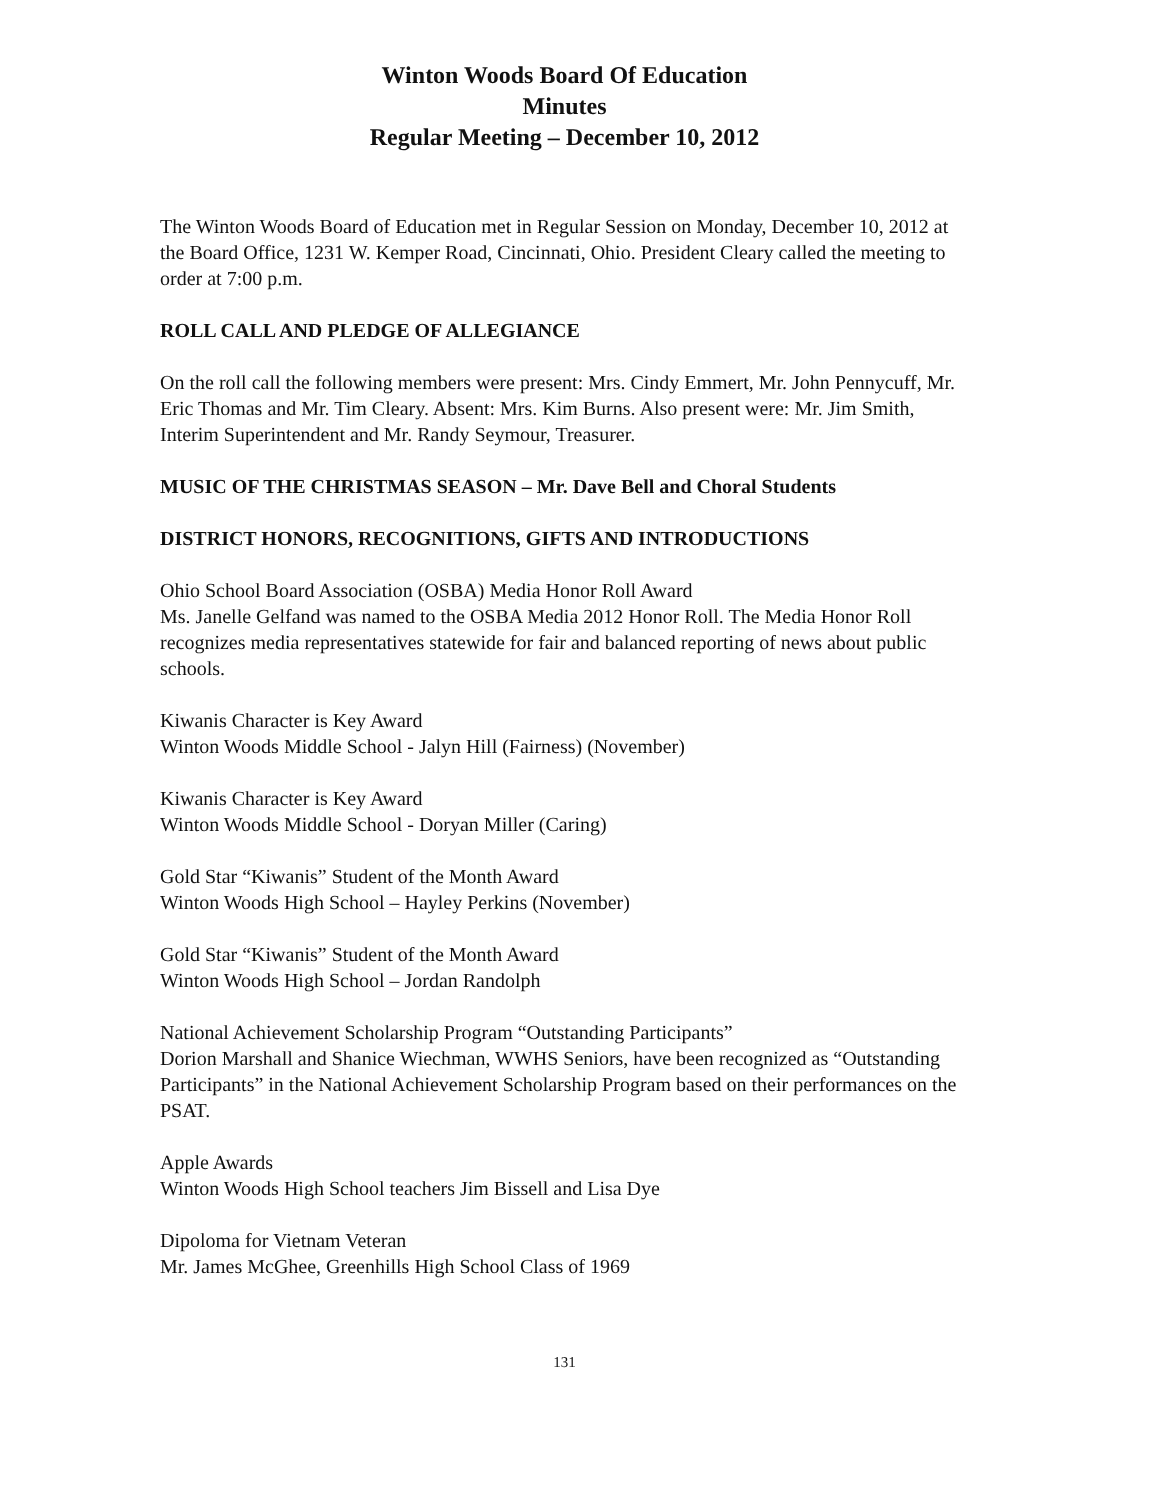Winton Woods Board Of Education
Minutes
Regular Meeting – December 10, 2012
The Winton Woods Board of Education met in Regular Session on Monday, December 10, 2012 at the Board Office, 1231 W. Kemper Road, Cincinnati, Ohio. President Cleary called the meeting to order at 7:00 p.m.
ROLL CALL AND PLEDGE OF ALLEGIANCE
On the roll call the following members were present: Mrs. Cindy Emmert, Mr. John Pennycuff, Mr. Eric Thomas and Mr. Tim Cleary. Absent: Mrs. Kim Burns. Also present were: Mr. Jim Smith, Interim Superintendent and Mr. Randy Seymour, Treasurer.
MUSIC OF THE CHRISTMAS SEASON – Mr. Dave Bell and Choral Students
DISTRICT HONORS, RECOGNITIONS, GIFTS AND INTRODUCTIONS
Ohio School Board Association (OSBA) Media Honor Roll Award
Ms. Janelle Gelfand was named to the OSBA Media 2012 Honor Roll. The Media Honor Roll recognizes media representatives statewide for fair and balanced reporting of news about public schools.
Kiwanis Character is Key Award
Winton Woods Middle School - Jalyn Hill (Fairness) (November)
Kiwanis Character is Key Award
Winton Woods Middle School - Doryan Miller (Caring)
Gold Star “Kiwanis” Student of the Month Award
Winton Woods High School – Hayley Perkins (November)
Gold Star “Kiwanis” Student of the Month Award
Winton Woods High School – Jordan Randolph
National Achievement Scholarship Program “Outstanding Participants”
Dorion Marshall and Shanice Wiechman, WWHS Seniors, have been recognized as “Outstanding Participants” in the National Achievement Scholarship Program based on their performances on the PSAT.
Apple Awards
Winton Woods High School teachers Jim Bissell and Lisa Dye
Dipoloma for Vietnam Veteran
Mr. James McGhee, Greenhills High School Class of 1969
131